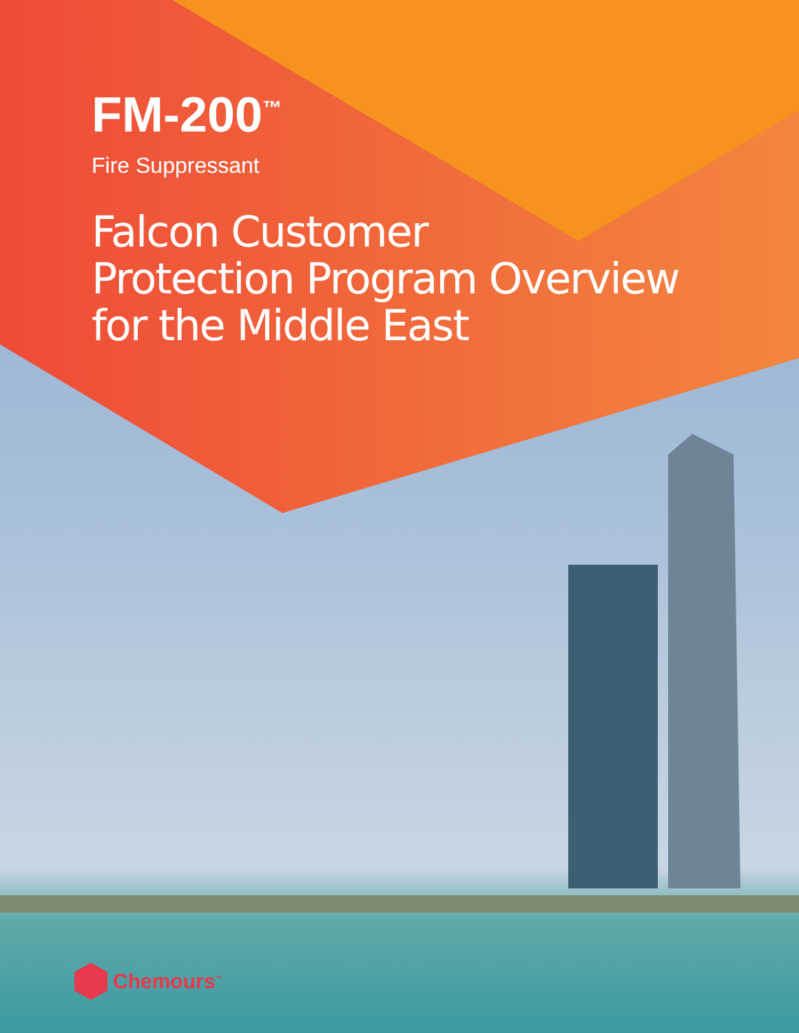FM-200<sup>™</sup>
Fire Suppressant
Falcon Customer
Protection Program Overview
for the Middle East
Chemours<sup>™</sup>